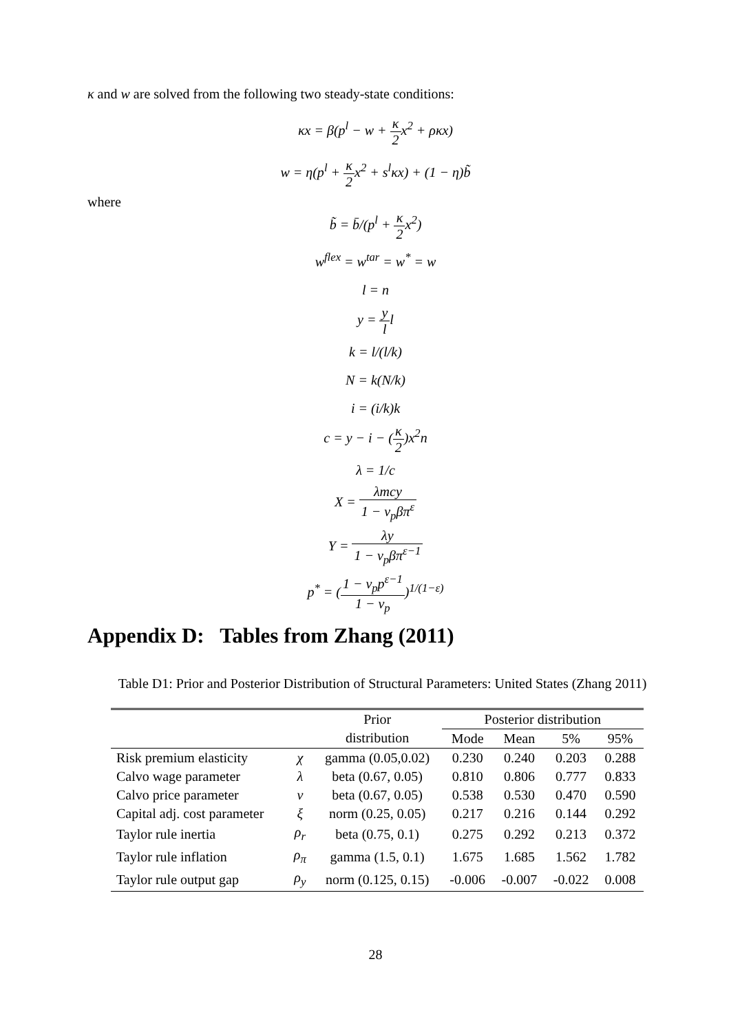κ and w are solved from the following two steady-state conditions:
κx = β(p<sup>l</sup> − w + κ 2x<sup>2</sup> + ρκx)
w = η(p<sup>l</sup> + κ 2x<sup>2</sup> + s<sup>l</sup>κx) + (1 − η)b̃
where
b̃ = b̄/(p<sup>l</sup> + κ 2x<sup>2</sup>)
w<sup>flex</sup> = w<sup>tar</sup> = w<sup>*</sup> = w
l = n
y = y ll
k = l/(l/k)
N = k(N/k)
i = (i/k)k
c = y − i − (κ 2)x<sup>2</sup>n
λ = 1/c
X = λmcy 1 − ν<sub>p</sub>βπ<sup>ε</sup>
Y = λy 1 − ν<sub>p</sub>βπ<sup>ε−1</sup>
p<sup>*</sup> = (1 − ν<sub>p</sub>p<sup>ε−1</sup> 1 − ν<sub>p</sub>)<sup>1/(1−ε)</sup>
Appendix D: Tables from Zhang (2011)
Table D1: Prior and Posterior Distribution of Structural Parameters: United States (Zhang 2011)
| | | Prior | Posterior distribution | | | |
| --- | --- | --- | --- | --- | --- | --- |
| | | distribution | Mode | Mean | 5% | 95% |
| Risk premium elasticity | χ | gamma (0.05,0.02) | 0.230 | 0.240 | 0.203 | 0.288 |
| Calvo wage parameter | λ | beta (0.67, 0.05) | 0.810 | 0.806 | 0.777 | 0.833 |
| Calvo price parameter | ν | beta (0.67, 0.05) | 0.538 | 0.530 | 0.470 | 0.590 |
| Capital adj. cost parameter | ξ | norm (0.25, 0.05) | 0.217 | 0.216 | 0.144 | 0.292 |
| Taylor rule inertia | ρ<sub>r</sub> | beta (0.75, 0.1) | 0.275 | 0.292 | 0.213 | 0.372 |
| Taylor rule inflation | ρ<sub>π</sub> | gamma (1.5, 0.1) | 1.675 | 1.685 | 1.562 | 1.782 |
| Taylor rule output gap | ρ<sub>y</sub> | norm (0.125, 0.15) | -0.006 | -0.007 | -0.022 | 0.008 |
28